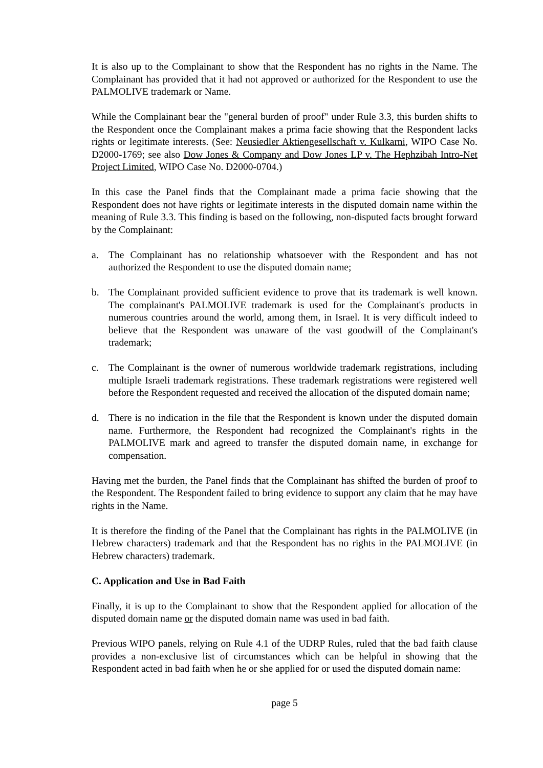It is also up to the Complainant to show that the Respondent has no rights in the Name. The Complainant has provided that it had not approved or authorized for the Respondent to use the PALMOLIVE trademark or Name.
While the Complainant bear the "general burden of proof" under Rule 3.3, this burden shifts to the Respondent once the Complainant makes a prima facie showing that the Respondent lacks rights or legitimate interests. (See: Neusiedler Aktiengesellschaft v. Kulkarni, WIPO Case No. D2000-1769; see also Dow Jones & Company and Dow Jones LP v. The Hephzibah Intro-Net Project Limited, WIPO Case No. D2000-0704.)
In this case the Panel finds that the Complainant made a prima facie showing that the Respondent does not have rights or legitimate interests in the disputed domain name within the meaning of Rule 3.3. This finding is based on the following, non-disputed facts brought forward by the Complainant:
a. The Complainant has no relationship whatsoever with the Respondent and has not authorized the Respondent to use the disputed domain name;
b. The Complainant provided sufficient evidence to prove that its trademark is well known. The complainant's PALMOLIVE trademark is used for the Complainant's products in numerous countries around the world, among them, in Israel. It is very difficult indeed to believe that the Respondent was unaware of the vast goodwill of the Complainant's trademark;
c. The Complainant is the owner of numerous worldwide trademark registrations, including multiple Israeli trademark registrations. These trademark registrations were registered well before the Respondent requested and received the allocation of the disputed domain name;
d. There is no indication in the file that the Respondent is known under the disputed domain name. Furthermore, the Respondent had recognized the Complainant's rights in the PALMOLIVE mark and agreed to transfer the disputed domain name, in exchange for compensation.
Having met the burden, the Panel finds that the Complainant has shifted the burden of proof to the Respondent. The Respondent failed to bring evidence to support any claim that he may have rights in the Name.
It is therefore the finding of the Panel that the Complainant has rights in the PALMOLIVE (in Hebrew characters) trademark and that the Respondent has no rights in the PALMOLIVE (in Hebrew characters) trademark.
C. Application and Use in Bad Faith
Finally, it is up to the Complainant to show that the Respondent applied for allocation of the disputed domain name or the disputed domain name was used in bad faith.
Previous WIPO panels, relying on Rule 4.1 of the UDRP Rules, ruled that the bad faith clause provides a non-exclusive list of circumstances which can be helpful in showing that the Respondent acted in bad faith when he or she applied for or used the disputed domain name:
page 5